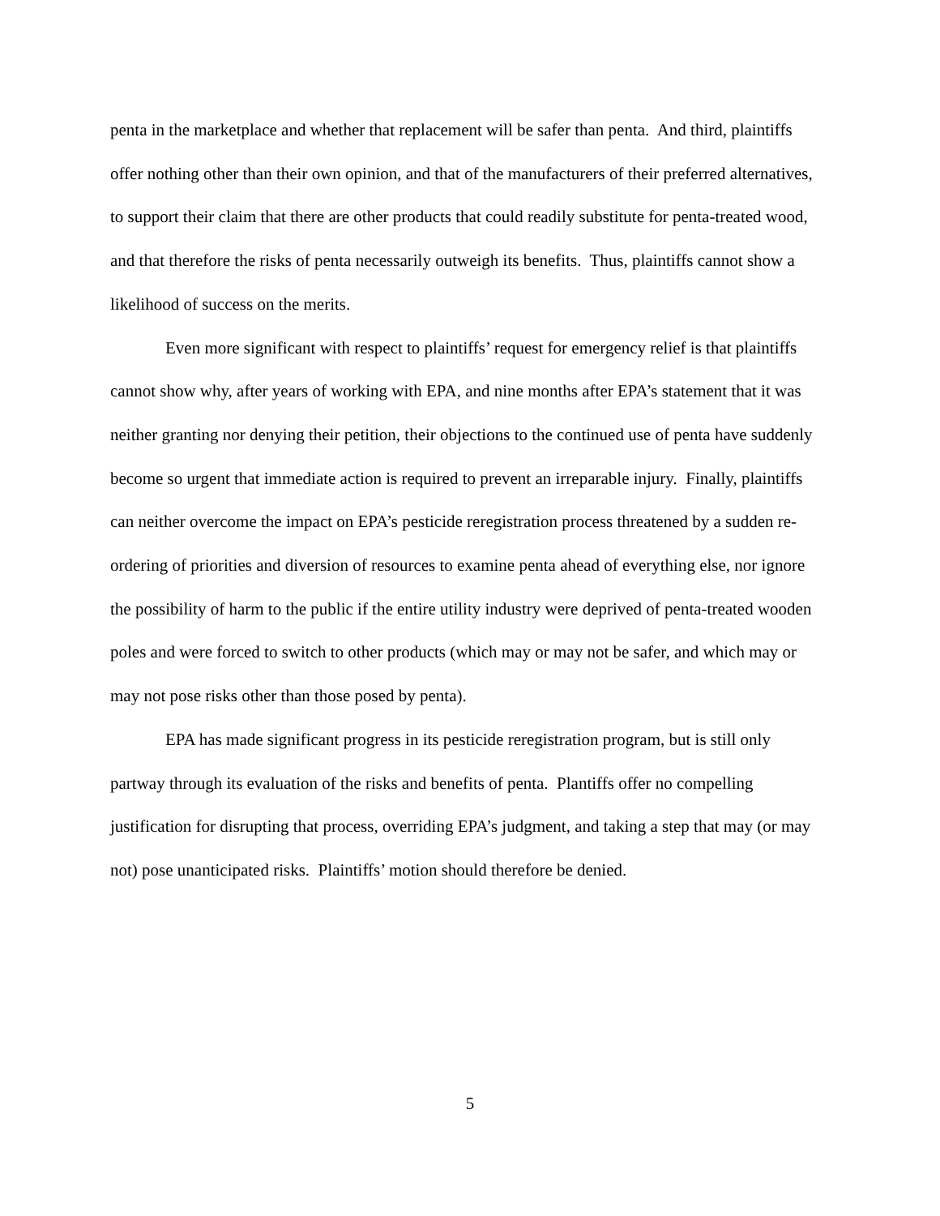penta in the marketplace and whether that replacement will be safer than penta. And third, plaintiffs offer nothing other than their own opinion, and that of the manufacturers of their preferred alternatives, to support their claim that there are other products that could readily substitute for penta-treated wood, and that therefore the risks of penta necessarily outweigh its benefits. Thus, plaintiffs cannot show a likelihood of success on the merits.
Even more significant with respect to plaintiffs’ request for emergency relief is that plaintiffs cannot show why, after years of working with EPA, and nine months after EPA’s statement that it was neither granting nor denying their petition, their objections to the continued use of penta have suddenly become so urgent that immediate action is required to prevent an irreparable injury. Finally, plaintiffs can neither overcome the impact on EPA’s pesticide reregistration process threatened by a sudden re-ordering of priorities and diversion of resources to examine penta ahead of everything else, nor ignore the possibility of harm to the public if the entire utility industry were deprived of penta-treated wooden poles and were forced to switch to other products (which may or may not be safer, and which may or may not pose risks other than those posed by penta).
EPA has made significant progress in its pesticide reregistration program, but is still only partway through its evaluation of the risks and benefits of penta. Plantiffs offer no compelling justification for disrupting that process, overriding EPA’s judgment, and taking a step that may (or may not) pose unanticipated risks. Plaintiffs’ motion should therefore be denied.
5